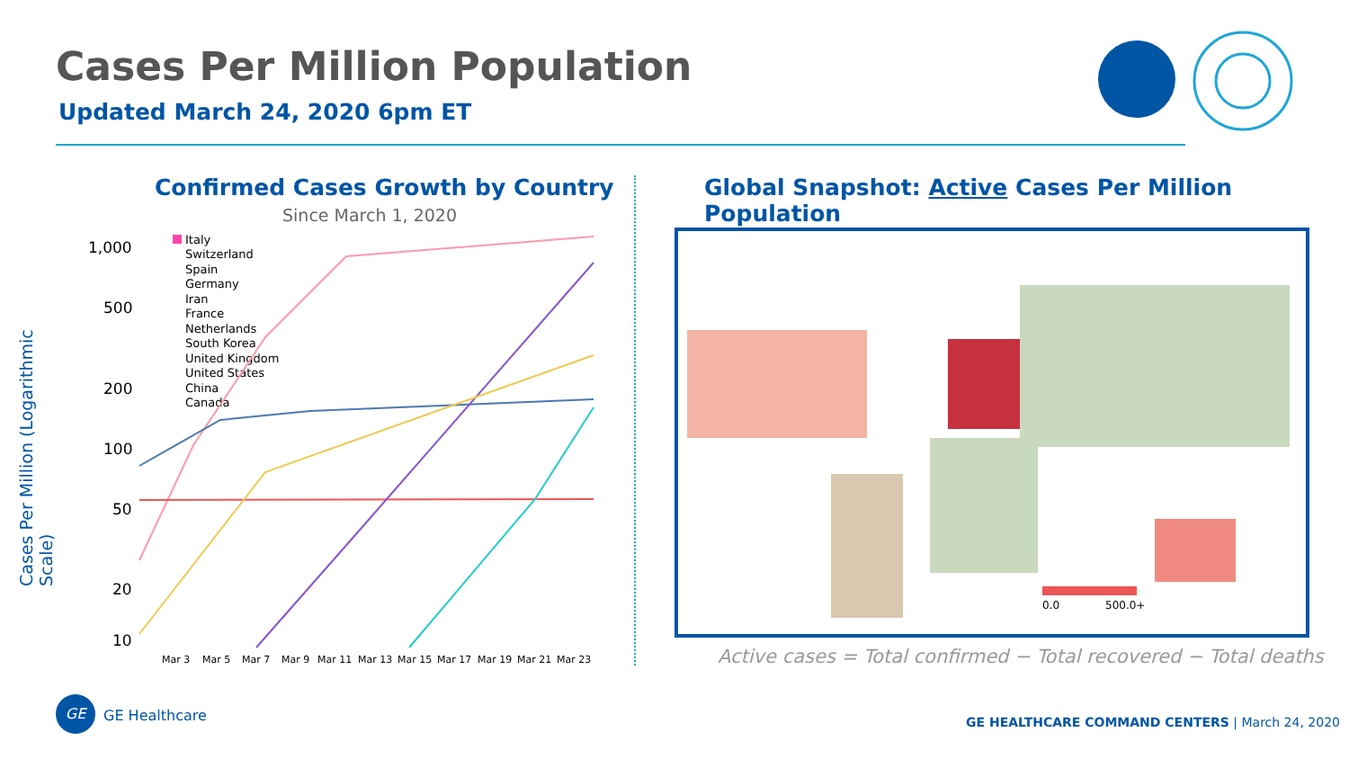Cases Per Million Population
Updated March 24, 2020 6pm ET
Confirmed Cases Growth by Country
Since March 1, 2020
Cases Per Million (Logarithmic Scale)
1,000
500
200
100
50
20
10
Italy
Switzerland
Spain
Germany
Iran
France
Netherlands
South Korea
United Kingdom
United States
China
Canada
Mar 3
Mar 5
Mar 7
Mar 9
Mar 11
Mar 13
Mar 15
Mar 17
Mar 19
Mar 21
Mar 23
Global Snapshot: Active Cases Per Million Population
0.0
500.0+
Active cases = Total confirmed − Total recovered − Total deaths
GE
GE Healthcare
GE HEALTHCARE COMMAND CENTERS | March 24, 2020